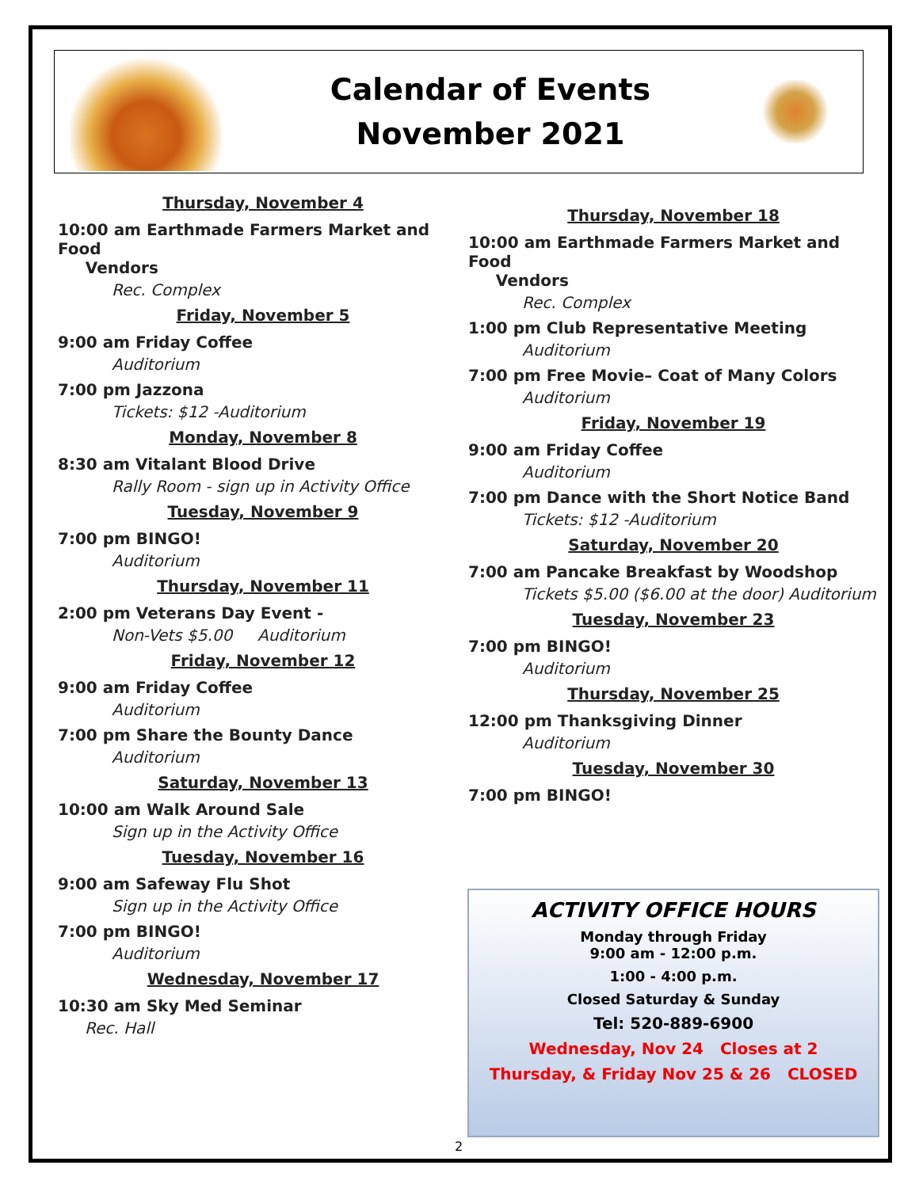Calendar of Events
November 2021
Thursday, November 4
10:00 am Earthmade Farmers Market and Food
Vendors
Rec. Complex
Friday, November 5
9:00 am Friday Coffee
Auditorium
7:00 pm Jazzona
Tickets: $12 -Auditorium
Monday, November 8
8:30 am Vitalant Blood Drive
Rally Room - sign up in Activity Office
Tuesday, November 9
7:00 pm BINGO!
Auditorium
Thursday, November 11
2:00 pm Veterans Day Event -
Non-Vets $5.00 Auditorium
Friday, November 12
9:00 am Friday Coffee
Auditorium
7:00 pm Share the Bounty Dance
Auditorium
Saturday, November 13
10:00 am Walk Around Sale
Sign up in the Activity Office
Tuesday, November 16
9:00 am Safeway Flu Shot
Sign up in the Activity Office
7:00 pm BINGO!
Auditorium
Wednesday, November 17
10:30 am Sky Med Seminar
Rec. Hall
Thursday, November 18
10:00 am Earthmade Farmers Market and Food
Vendors
Rec. Complex
1:00 pm Club Representative Meeting
Auditorium
7:00 pm Free Movie– Coat of Many Colors
Auditorium
Friday, November 19
9:00 am Friday Coffee
Auditorium
7:00 pm Dance with the Short Notice Band
Tickets: $12 -Auditorium
Saturday, November 20
7:00 am Pancake Breakfast by Woodshop
Tickets $5.00 ($6.00 at the door) Auditorium
Tuesday, November 23
7:00 pm BINGO!
Auditorium
Thursday, November 25
12:00 pm Thanksgiving Dinner
Auditorium
Tuesday, November 30
7:00 pm BINGO!
ACTIVITY OFFICE HOURS
Monday through Friday
9:00 am - 12:00 p.m.
1:00 - 4:00 p.m.
Closed Saturday & Sunday
Tel: 520-889-6900
Wednesday, Nov 24 Closes at 2
Thursday, & Friday Nov 25 & 26 CLOSED
2